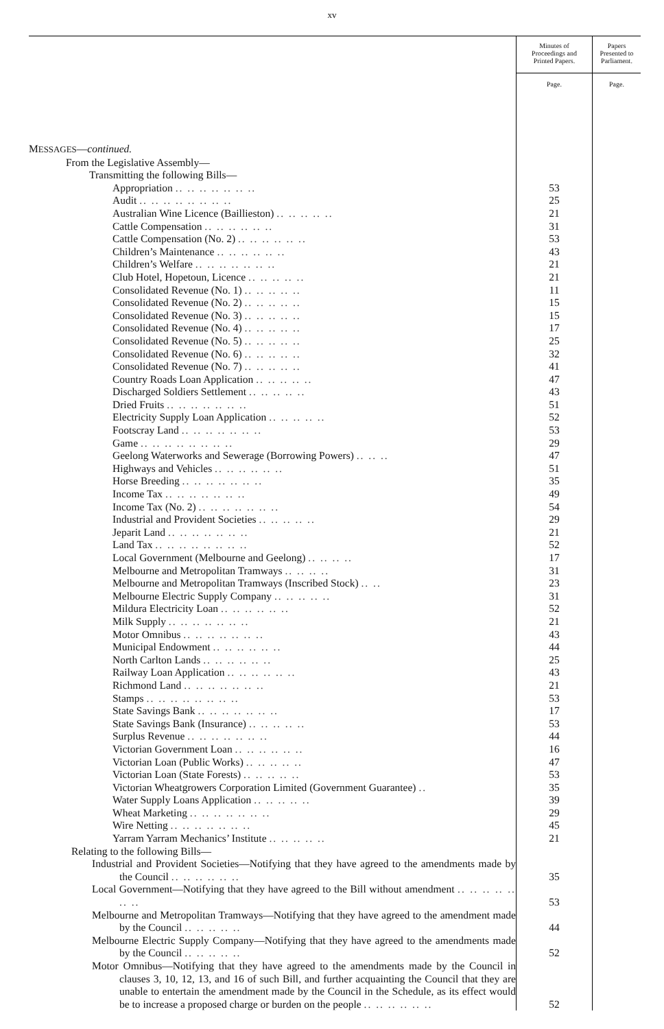xv
| | Minutes of Proceedings and Printed Papers. Page. | Papers Presented to Parliament. Page. |
| --- | --- | --- |
| M ESSAGES — continued. | | |
| From the Legislative Assembly— | | |
| Transmitting the following Bills— | | |
| Appropriation .. .. .. .. .. .. .. | 53 | |
| Audit .. .. .. .. .. .. .. .. | 25 | |
| Australian Wine Licence (Baillieston) .. .. .. .. .. | 21 | |
| Cattle Compensation .. .. .. .. .. .. | 31 | |
| Cattle Compensation (No. 2) .. .. .. .. .. .. | 53 | |
| Children’s Maintenance .. .. .. .. .. .. | 43 | |
| Children’s Welfare .. .. .. .. .. .. .. | 21 | |
| Club Hotel, Hopetoun, Licence .. .. .. .. .. | 21 | |
| Consolidated Revenue (No. 1) .. .. .. .. .. | 11 | |
| Consolidated Revenue (No. 2) .. .. .. .. .. | 15 | |
| Consolidated Revenue (No. 3) .. .. .. .. .. | 15 | |
| Consolidated Revenue (No. 4) .. .. .. .. .. | 17 | |
| Consolidated Revenue (No. 5) .. .. .. .. .. | 25 | |
| Consolidated Revenue (No. 6) .. .. .. .. .. | 32 | |
| Consolidated Revenue (No. 7) .. .. .. .. .. | 41 | |
| Country Roads Loan Application .. .. .. .. .. | 47 | |
| Discharged Soldiers Settlement .. .. .. .. .. | 43 | |
| Dried Fruits .. .. .. .. .. .. .. | 51 | |
| Electricity Supply Loan Application .. .. .. .. .. | 52 | |
| Footscray Land .. .. .. .. .. .. .. | 53 | |
| Game .. .. .. .. .. .. .. .. | 29 | |
| Geelong Waterworks and Sewerage (Borrowing Powers) .. .. .. | 47 | |
| Highways and Vehicles .. .. .. .. .. .. | 51 | |
| Horse Breeding .. .. .. .. .. .. .. | 35 | |
| Income Tax .. .. .. .. .. .. .. | 49 | |
| Income Tax (No. 2) .. .. .. .. .. .. .. | 54 | |
| Industrial and Provident Societies .. .. .. .. .. | 29 | |
| Jeparit Land .. .. .. .. .. .. .. | 21 | |
| Land Tax .. .. .. .. .. .. .. .. | 52 | |
| Local Government (Melbourne and Geelong) .. .. .. .. | 17 | |
| Melbourne and Metropolitan Tramways .. .. .. .. | 31 | |
| Melbourne and Metropolitan Tramways (Inscribed Stock) .. .. | 23 | |
| Melbourne Electric Supply Company .. .. .. .. .. | 31 | |
| Mildura Electricity Loan .. .. .. .. .. .. | 52 | |
| Milk Supply .. .. .. .. .. .. .. | 21 | |
| Motor Omnibus .. .. .. .. .. .. .. | 43 | |
| Municipal Endowment .. .. .. .. .. .. | 44 | |
| North Carlton Lands .. .. .. .. .. .. | 25 | |
| Railway Loan Application .. .. .. .. .. .. | 43 | |
| Richmond Land .. .. .. .. .. .. .. | 21 | |
| Stamps .. .. .. .. .. .. .. .. | 53 | |
| State Savings Bank .. .. .. .. .. .. .. | 17 | |
| State Savings Bank (Insurance) .. .. .. .. .. | 53 | |
| Surplus Revenue .. .. .. .. .. .. .. | 44 | |
| Victorian Government Loan .. .. .. .. .. .. | 16 | |
| Victorian Loan (Public Works) .. .. .. .. .. | 47 | |
| Victorian Loan (State Forests) .. .. .. .. .. | 53 | |
| Victorian Wheatgrowers Corporation Limited (Government Guarantee) .. | 35 | |
| Water Supply Loans Application .. .. .. .. .. | 39 | |
| Wheat Marketing .. .. .. .. .. .. .. | 29 | |
| Wire Netting .. .. .. .. .. .. .. | 45 | |
| Yarram Yarram Mechanics’ Institute .. .. .. .. .. | 21 | |
| Relating to the following Bills— | | |
| Industrial and Provident Societies—Notifying that they have agreed to the amendments made by the Council .. .. .. .. .. .. | 35 | |
| Local Government—Notifying that they have agreed to the Bill without amendment .. .. .. .. .. .. .. | 53 | |
| Melbourne and Metropolitan Tramways—Notifying that they have agreed to the amendment made by the Council .. .. .. .. .. | 44 | |
| Melbourne Electric Supply Company—Notifying that they have agreed to the amendments made by the Council .. .. .. .. .. | 52 | |
| Motor Omnibus—Notifying that they have agreed to the amendments made by the Council in clauses 3, 10, 12, 13, and 16 of such Bill, and further acquainting the Council that they are unable to entertain the amendment made by the Council in the Schedule, as its effect would be to increase a proposed charge or burden on the people .. .. .. .. .. .. | 52 | |